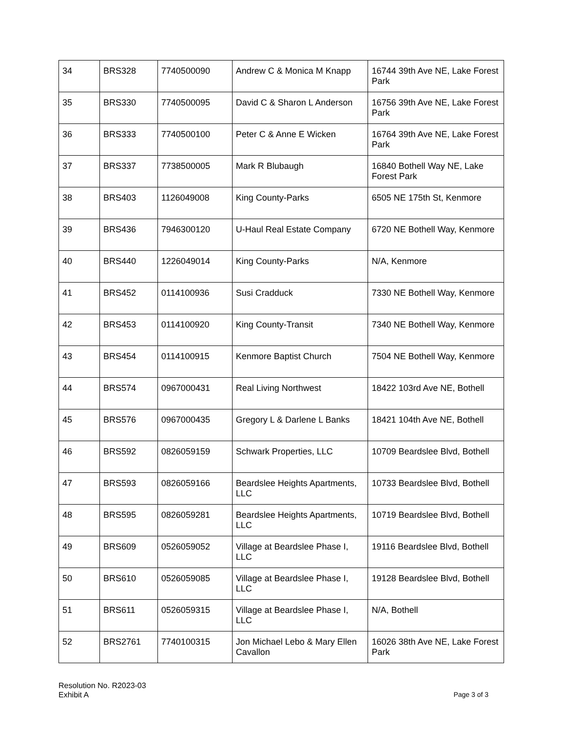| 34 | BRS328 | 7740500090 | Andrew C & Monica M Knapp | 16744 39th Ave NE, Lake Forest Park |
| 35 | BRS330 | 7740500095 | David C & Sharon L Anderson | 16756 39th Ave NE, Lake Forest Park |
| 36 | BRS333 | 7740500100 | Peter C & Anne E Wicken | 16764 39th Ave NE, Lake Forest Park |
| 37 | BRS337 | 7738500005 | Mark R Blubaugh | 16840 Bothell Way NE, Lake Forest Park |
| 38 | BRS403 | 1126049008 | King County-Parks | 6505 NE 175th St, Kenmore |
| 39 | BRS436 | 7946300120 | U-Haul Real Estate Company | 6720 NE Bothell Way, Kenmore |
| 40 | BRS440 | 1226049014 | King County-Parks | N/A, Kenmore |
| 41 | BRS452 | 0114100936 | Susi Cradduck | 7330 NE Bothell Way, Kenmore |
| 42 | BRS453 | 0114100920 | King County-Transit | 7340 NE Bothell Way, Kenmore |
| 43 | BRS454 | 0114100915 | Kenmore Baptist Church | 7504 NE Bothell Way, Kenmore |
| 44 | BRS574 | 0967000431 | Real Living Northwest | 18422 103rd Ave NE, Bothell |
| 45 | BRS576 | 0967000435 | Gregory L & Darlene L Banks | 18421 104th Ave NE, Bothell |
| 46 | BRS592 | 0826059159 | Schwark Properties, LLC | 10709 Beardslee Blvd, Bothell |
| 47 | BRS593 | 0826059166 | Beardslee Heights Apartments, LLC | 10733 Beardslee Blvd, Bothell |
| 48 | BRS595 | 0826059281 | Beardslee Heights Apartments, LLC | 10719 Beardslee Blvd, Bothell |
| 49 | BRS609 | 0526059052 | Village at Beardslee Phase I, LLC | 19116 Beardslee Blvd, Bothell |
| 50 | BRS610 | 0526059085 | Village at Beardslee Phase I, LLC | 19128 Beardslee Blvd, Bothell |
| 51 | BRS611 | 0526059315 | Village at Beardslee Phase I, LLC | N/A, Bothell |
| 52 | BRS2761 | 7740100315 | Jon Michael Lebo & Mary Ellen Cavallon | 16026 38th Ave NE, Lake Forest Park |
Resolution No. R2023-03
Exhibit A
Page 3 of 3